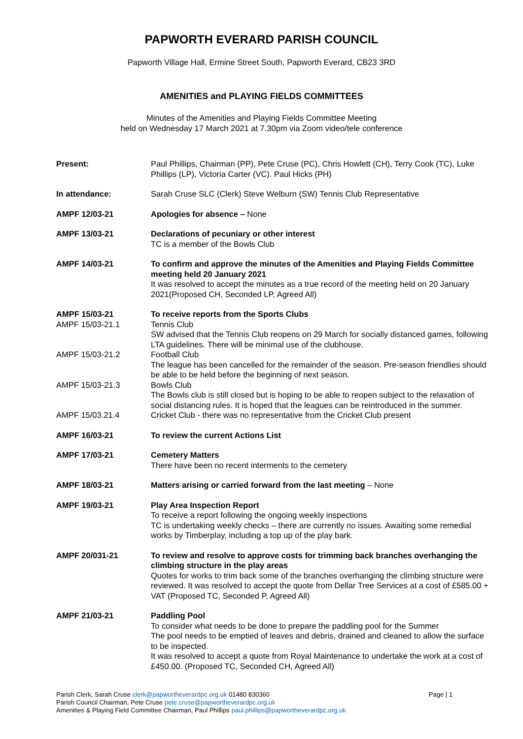PAPWORTH EVERARD PARISH COUNCIL
Papworth Village Hall, Ermine Street South, Papworth Everard, CB23 3RD
AMENITIES and PLAYING FIELDS COMMITTEES
Minutes of the Amenities and Playing Fields Committee Meeting
held on Wednesday 17 March 2021 at 7.30pm via Zoom video/tele conference
Present: Paul Phillips, Chairman (PP), Pete Cruse (PC), Chris Howlett (CH), Terry Cook (TC), Luke Phillips (LP), Victoria Carter (VC). Paul Hicks (PH)
In attendance: Sarah Cruse SLC (Clerk) Steve Welburn (SW) Tennis Club Representative
AMPF 12/03-21 Apologies for absence – None
AMPF 13/03-21 Declarations of pecuniary or other interest
TC is a member of the Bowls Club
AMPF 14/03-21 To confirm and approve the minutes of the Amenities and Playing Fields Committee meeting held 20 January 2021
It was resolved to accept the minutes as a true record of the meeting held on 20 January 2021(Proposed CH, Seconded LP, Agreed All)
AMPF 15/03-21
AMPF 15/03-21.1
To receive reports from the Sports Clubs
Tennis Club
SW advised that the Tennis Club reopens on 29 March for socially distanced games, following LTA guidelines. There will be minimal use of the clubhouse.
AMPF 15/03-21.2 Football Club
The league has been cancelled for the remainder of the season. Pre-season friendlies should be able to be held before the beginning of next season.
AMPF 15/03-21.3 Bowls Club
The Bowls club is still closed but is hoping to be able to reopen subject to the relaxation of social distancing rules. It is hoped that the leagues can be reintroduced in the summer.
AMPF 15/03.21.4 Cricket Club - there was no representative from the Cricket Club present
AMPF 16/03-21 To review the current Actions List
AMPF 17/03-21 Cemetery Matters
There have been no recent interments to the cemetery
AMPF 18/03-21 Matters arising or carried forward from the last meeting – None
AMPF 19/03-21 Play Area Inspection Report
To receive a report following the ongoing weekly inspections
TC is undertaking weekly checks – there are currently no issues. Awaiting some remedial works by Timberplay, including a top up of the play bark.
AMPF 20/031-21 To review and resolve to approve costs for trimming back branches overhanging the climbing structure in the play areas
Quotes for works to trim back some of the branches overhanging the climbing structure were reviewed. It was resolved to accept the quote from Dellar Tree Services at a cost of £585.00 + VAT (Proposed TC, Seconded P, Agreed All)
AMPF 21/03-21 Paddling Pool
To consider what needs to be done to prepare the paddling pool for the Summer
The pool needs to be emptied of leaves and debris, drained and cleaned to allow the surface to be inspected.
It was resolved to accept a quote from Royal Maintenance to undertake the work at a cost of £450.00. (Proposed TC, Seconded CH, Agreed All)
Page | 1 Parish Clerk, Sarah Cruse clerk@papwortheverardpc.org.uk 01480 830360
Parish Council Chairman, Pete Cruse pete.cruse@papwortheverardpc.org.uk
Amenities & Playing Field Committee Chairman, Paul Phillips paul.phillips@papwortheverardpc.org.uk